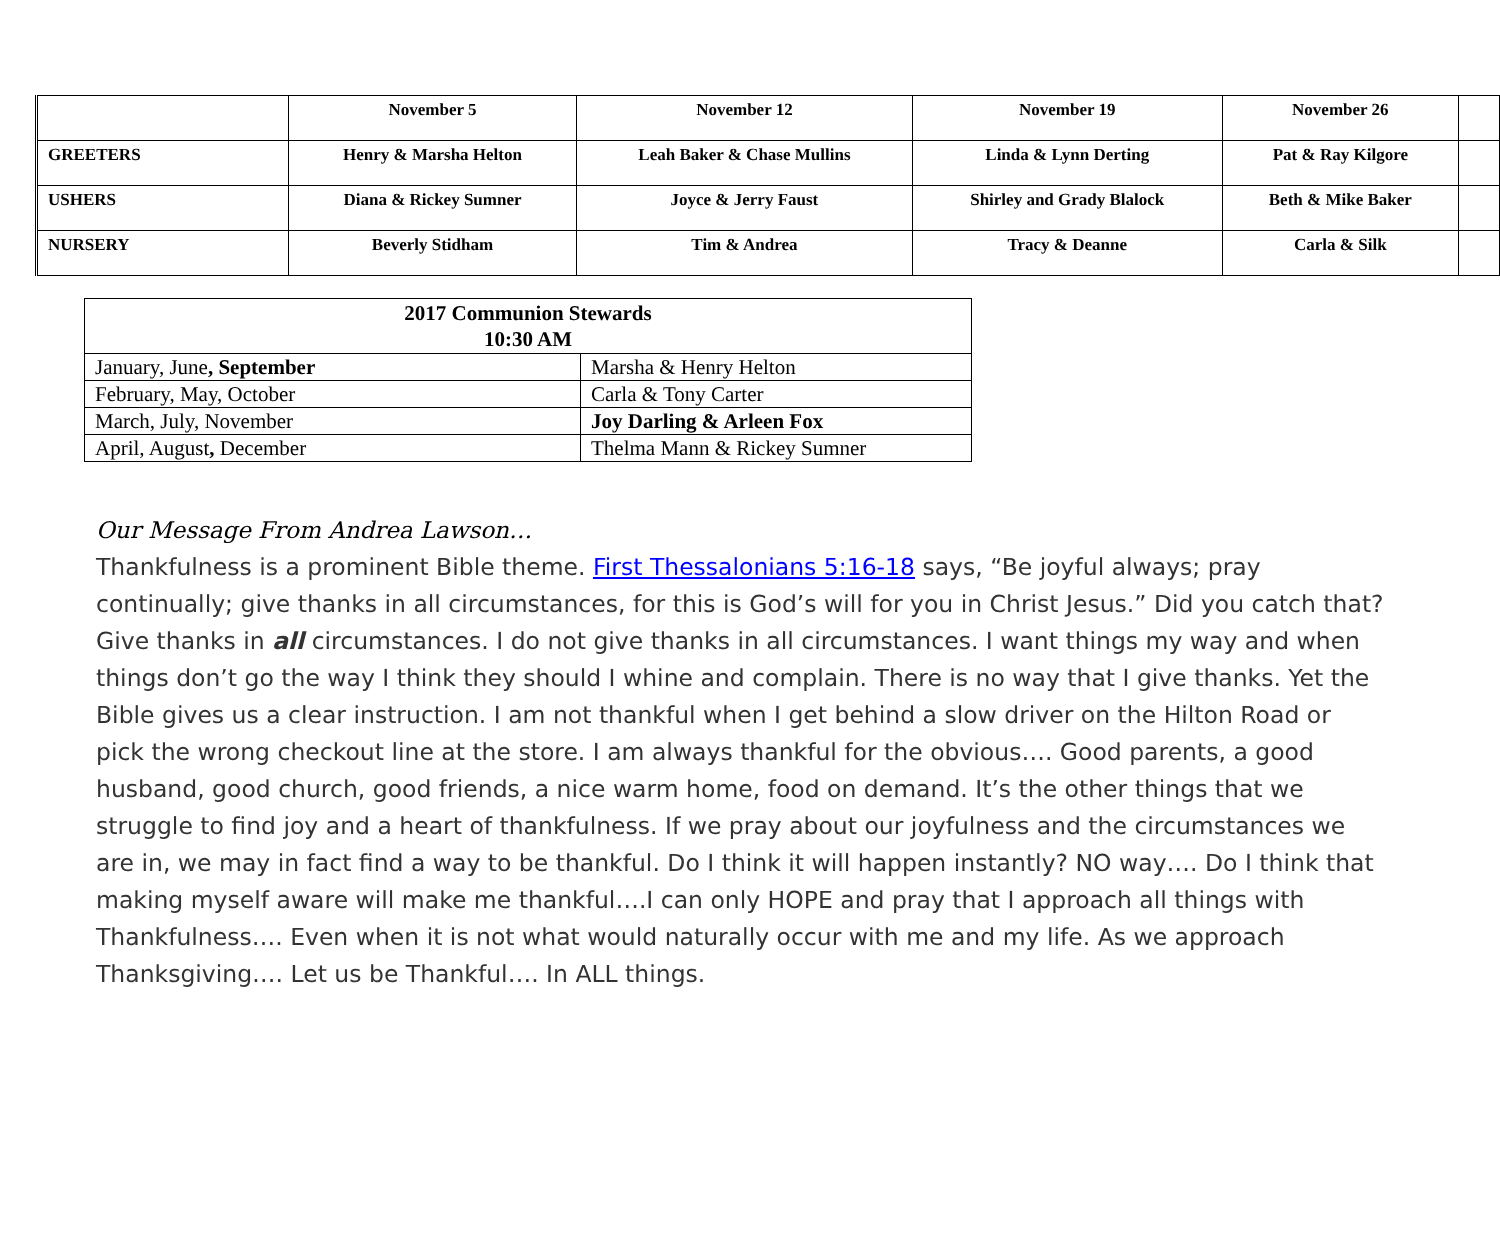| | November 5 | November 12 | November 19 | November 26 | |
| GREETERS | Henry & Marsha Helton | Leah Baker & Chase Mullins | Linda & Lynn Derting | Pat & Ray Kilgore | |
| USHERS | Diana & Rickey Sumner | Joyce & Jerry Faust | Shirley and Grady Blalock | Beth & Mike Baker | |
| NURSERY | Beverly Stidham | Tim & Andrea | Tracy & Deanne | Carla & Silk | |
| 2017 Communion Stewards 10:30 AM | |
| --- | --- |
| January, June , September | Marsha & Henry Helton |
| February, May, October | Carla & Tony Carter |
| March, July, November | Joy Darling & Arleen Fox |
| April, August , December | Thelma Mann & Rickey Sumner |
Our Message From Andrea Lawson…
Thankfulness is a prominent Bible theme. First Thessalonians 5:16-18 says, “Be joyful always; pray continually; give thanks in all circumstances, for this is God’s will for you in Christ Jesus.” Did you catch that? Give thanks in all circumstances. I do not give thanks in all circumstances. I want things my way and when things don’t go the way I think they should I whine and complain. There is no way that I give thanks. Yet the Bible gives us a clear instruction. I am not thankful when I get behind a slow driver on the Hilton Road or pick the wrong checkout line at the store. I am always thankful for the obvious…. Good parents, a good husband, good church, good friends, a nice warm home, food on demand. It’s the other things that we struggle to find joy and a heart of thankfulness. If we pray about our joyfulness and the circumstances we are in, we may in fact find a way to be thankful. Do I think it will happen instantly? NO way…. Do I think that making myself aware will make me thankful….I can only HOPE and pray that I approach all things with Thankfulness…. Even when it is not what would naturally occur with me and my life. As we approach Thanksgiving…. Let us be Thankful…. In ALL things.